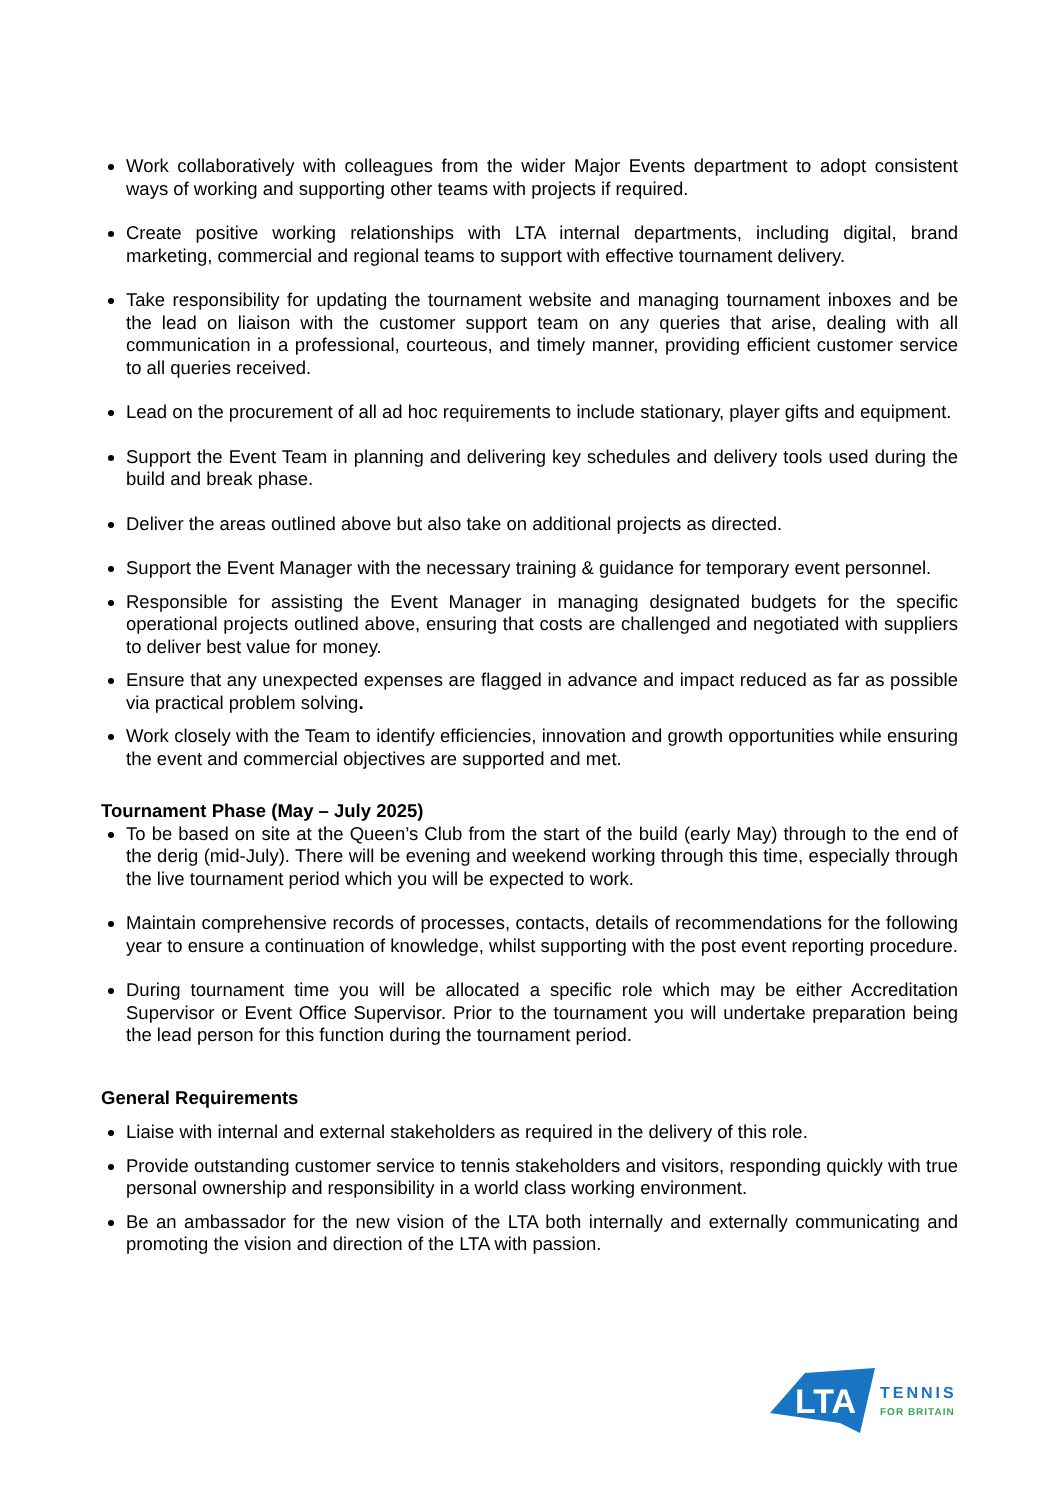Work collaboratively with colleagues from the wider Major Events department to adopt consistent ways of working and supporting other teams with projects if required.
Create positive working relationships with LTA internal departments, including digital, brand marketing, commercial and regional teams to support with effective tournament delivery.
Take responsibility for updating the tournament website and managing tournament inboxes and be the lead on liaison with the customer support team on any queries that arise, dealing with all communication in a professional, courteous, and timely manner, providing efficient customer service to all queries received.
Lead on the procurement of all ad hoc requirements to include stationary, player gifts and equipment.
Support the Event Team in planning and delivering key schedules and delivery tools used during the build and break phase.
Deliver the areas outlined above but also take on additional projects as directed.
Support the Event Manager with the necessary training & guidance for temporary event personnel.
Responsible for assisting the Event Manager in managing designated budgets for the specific operational projects outlined above, ensuring that costs are challenged and negotiated with suppliers to deliver best value for money.
Ensure that any unexpected expenses are flagged in advance and impact reduced as far as possible via practical problem solving.
Work closely with the Team to identify efficiencies, innovation and growth opportunities while ensuring the event and commercial objectives are supported and met.
Tournament Phase (May – July 2025)
To be based on site at the Queen’s Club from the start of the build (early May) through to the end of the derig (mid-July). There will be evening and weekend working through this time, especially through the live tournament period which you will be expected to work.
Maintain comprehensive records of processes, contacts, details of recommendations for the following year to ensure a continuation of knowledge, whilst supporting with the post event reporting procedure.
During tournament time you will be allocated a specific role which may be either Accreditation Supervisor or Event Office Supervisor. Prior to the tournament you will undertake preparation being the lead person for this function during the tournament period.
General Requirements
Liaise with internal and external stakeholders as required in the delivery of this role.
Provide outstanding customer service to tennis stakeholders and visitors, responding quickly with true personal ownership and responsibility in a world class working environment.
Be an ambassador for the new vision of the LTA both internally and externally communicating and promoting the vision and direction of the LTA with passion.
LTA
TENNIS
FOR BRITAIN